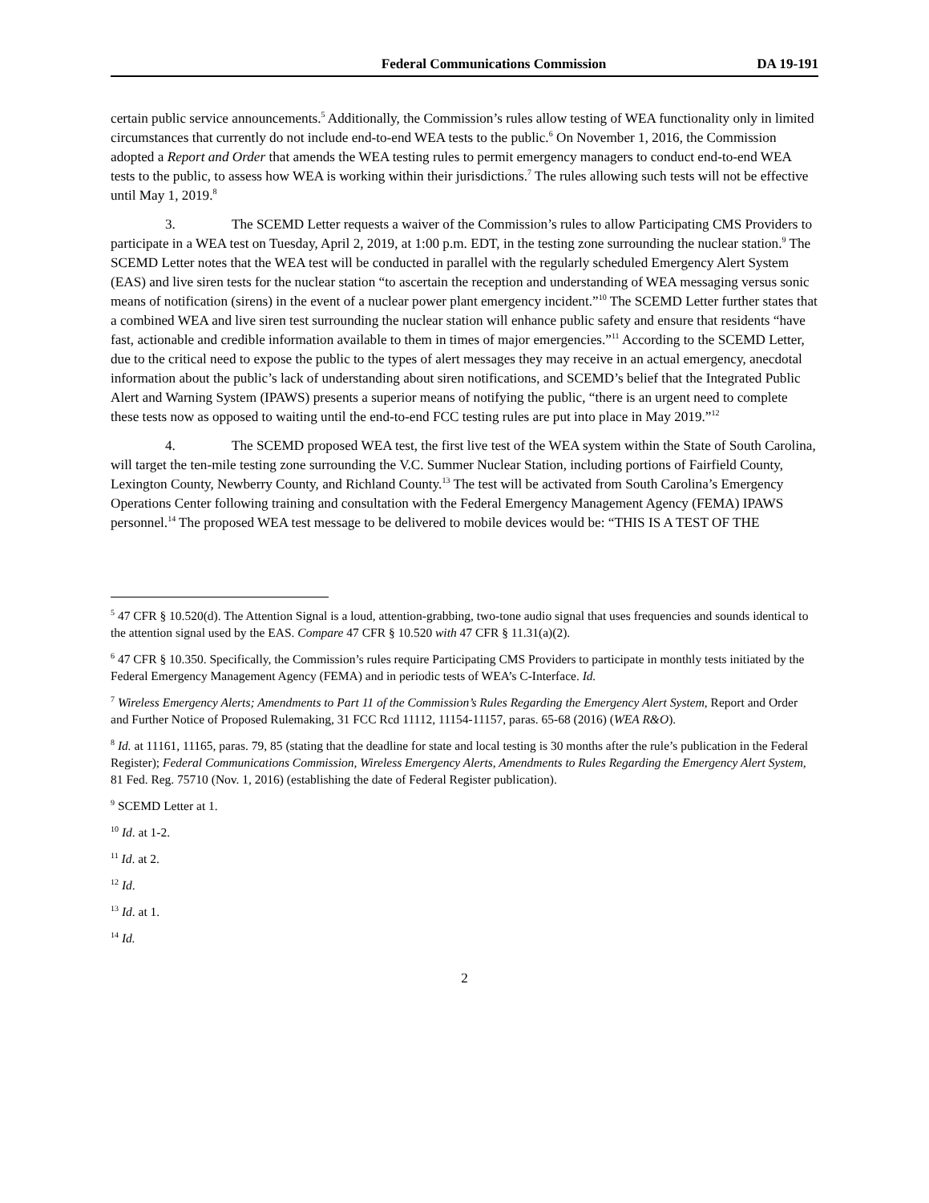Federal Communications Commission
DA 19-191
certain public service announcements.<sup>5</sup> Additionally, the Commission’s rules allow testing of WEA functionality only in limited circumstances that currently do not include end-to-end WEA tests to the public.<sup>6</sup> On November 1, 2016, the Commission adopted a Report and Order that amends the WEA testing rules to permit emergency managers to conduct end-to-end WEA tests to the public, to assess how WEA is working within their jurisdictions.<sup>7</sup> The rules allowing such tests will not be effective until May 1, 2019.<sup>8</sup>
3. The SCEMD Letter requests a waiver of the Commission’s rules to allow Participating CMS Providers to participate in a WEA test on Tuesday, April 2, 2019, at 1:00 p.m. EDT, in the testing zone surrounding the nuclear station.<sup>9</sup> The SCEMD Letter notes that the WEA test will be conducted in parallel with the regularly scheduled Emergency Alert System (EAS) and live siren tests for the nuclear station “to ascertain the reception and understanding of WEA messaging versus sonic means of notification (sirens) in the event of a nuclear power plant emergency incident.”<sup>10</sup> The SCEMD Letter further states that a combined WEA and live siren test surrounding the nuclear station will enhance public safety and ensure that residents “have fast, actionable and credible information available to them in times of major emergencies.”<sup>11</sup> According to the SCEMD Letter, due to the critical need to expose the public to the types of alert messages they may receive in an actual emergency, anecdotal information about the public’s lack of understanding about siren notifications, and SCEMD’s belief that the Integrated Public Alert and Warning System (IPAWS) presents a superior means of notifying the public, “there is an urgent need to complete these tests now as opposed to waiting until the end-to-end FCC testing rules are put into place in May 2019.”<sup>12</sup>
4. The SCEMD proposed WEA test, the first live test of the WEA system within the State of South Carolina, will target the ten-mile testing zone surrounding the V.C. Summer Nuclear Station, including portions of Fairfield County, Lexington County, Newberry County, and Richland County.<sup>13</sup> The test will be activated from South Carolina’s Emergency Operations Center following training and consultation with the Federal Emergency Management Agency (FEMA) IPAWS personnel.<sup>14</sup> The proposed WEA test message to be delivered to mobile devices would be: “THIS IS A TEST OF THE
<sup>5</sup> 47 CFR § 10.520(d). The Attention Signal is a loud, attention-grabbing, two-tone audio signal that uses frequencies and sounds identical to the attention signal used by the EAS. Compare 47 CFR § 10.520 with 47 CFR § 11.31(a)(2).
<sup>6</sup> 47 CFR § 10.350. Specifically, the Commission’s rules require Participating CMS Providers to participate in monthly tests initiated by the Federal Emergency Management Agency (FEMA) and in periodic tests of WEA’s C-Interface. Id.
<sup>7</sup> Wireless Emergency Alerts; Amendments to Part 11 of the Commission’s Rules Regarding the Emergency Alert System, Report and Order and Further Notice of Proposed Rulemaking, 31 FCC Rcd 11112, 11154-11157, paras. 65-68 (2016) (WEA R&O).
<sup>8</sup> Id. at 11161, 11165, paras. 79, 85 (stating that the deadline for state and local testing is 30 months after the rule’s publication in the Federal Register); Federal Communications Commission, Wireless Emergency Alerts, Amendments to Rules Regarding the Emergency Alert System, 81 Fed. Reg. 75710 (Nov. 1, 2016) (establishing the date of Federal Register publication).
<sup>9</sup> SCEMD Letter at 1.
<sup>10</sup> Id. at 1-2.
<sup>11</sup> Id. at 2.
<sup>12</sup> Id.
<sup>13</sup> Id. at 1.
<sup>14</sup> Id.
2